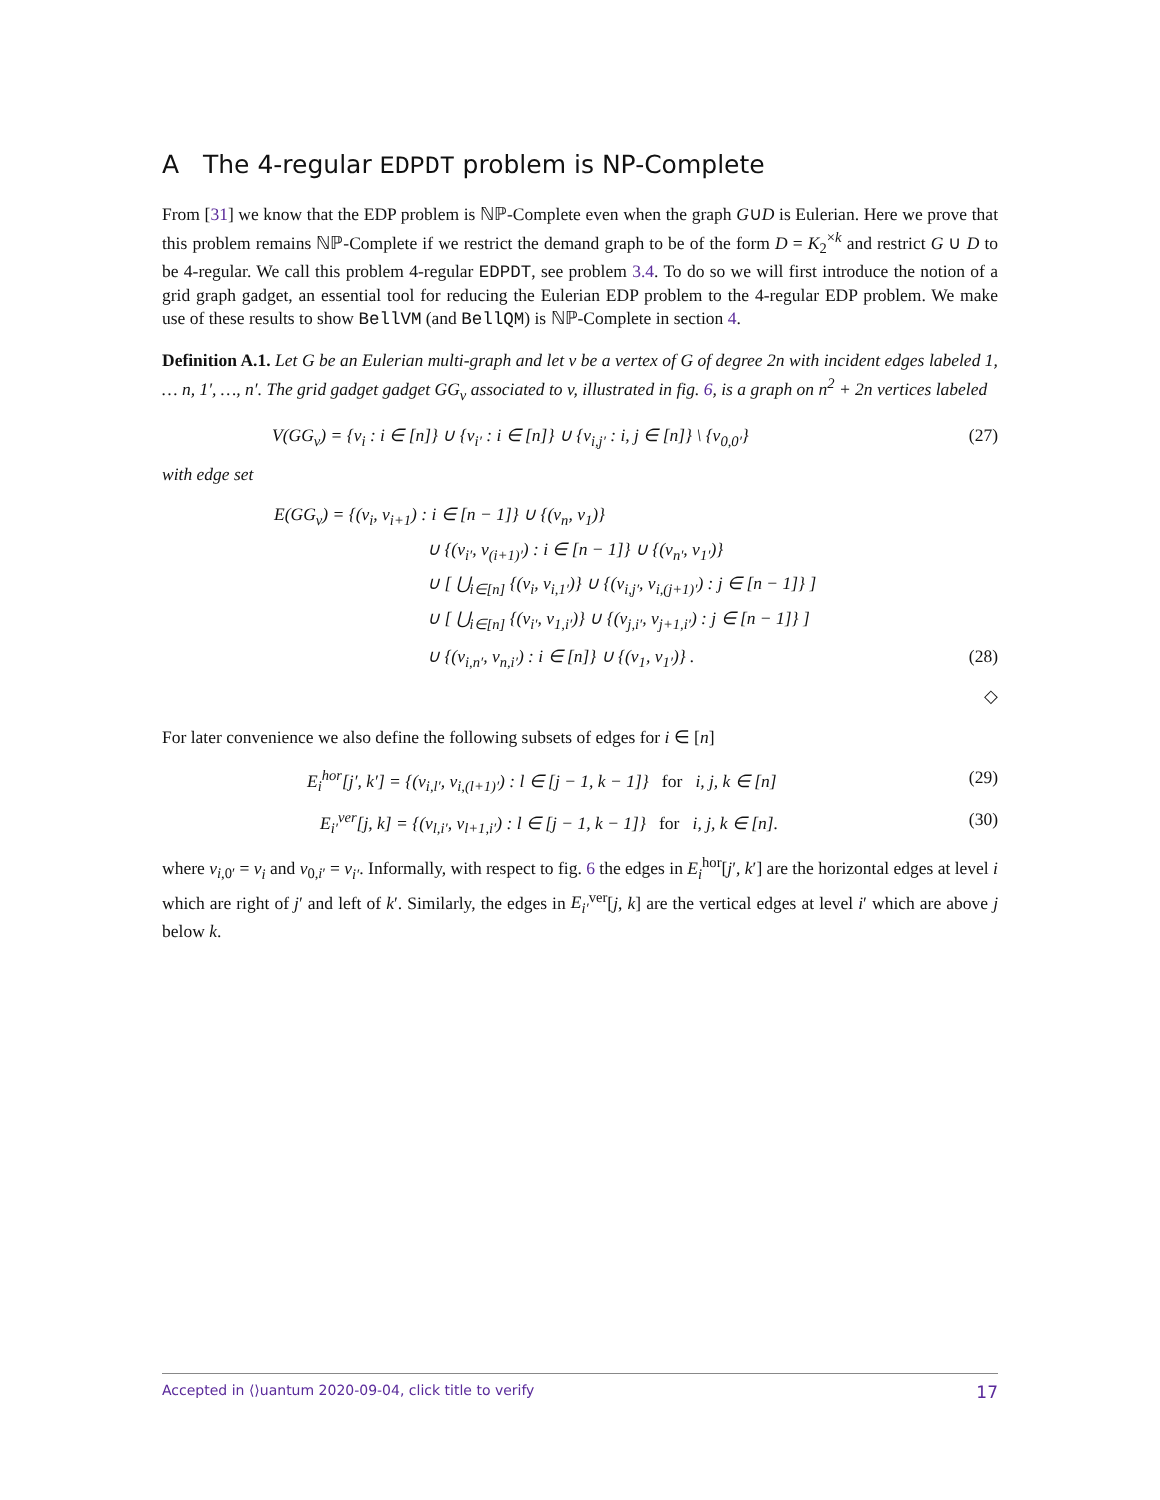A The 4-regular EDPDT problem is NP-Complete
From [31] we know that the EDP problem is ℕℙ-Complete even when the graph G∪D is Eulerian. Here we prove that this problem remains ℕℙ-Complete if we restrict the demand graph to be of the form D = K<sub>2</sub><sup>×k</sup> and restrict G ∪ D to be 4-regular. We call this problem 4-regular EDPDT, see problem 3.4. To do so we will first introduce the notion of a grid graph gadget, an essential tool for reducing the Eulerian EDP problem to the 4-regular EDP problem. We make use of these results to show BellVM (and BellQM) is ℕℙ-Complete in section 4.
Definition A.1. Let G be an Eulerian multi-graph and let v be a vertex of G of degree 2n with incident edges labeled 1, … n, 1′, …, n′. The grid gadget gadget GG<sub>v</sub> associated to v, illustrated in fig. 6, is a graph on n<sup>2</sup> + 2n vertices labeled
V(GG<sub>v</sub>) = {v<sub>i</sub> : i ∈ [n]} ∪ {v<sub>i′</sub> : i ∈ [n]} ∪ {v<sub>i,j′</sub> : i, j ∈ [n]} \ {v<sub>0,0′</sub>} (27)
with edge set
E(GG<sub>v</sub>) = {(v<sub>i</sub>, v<sub>i+1</sub>) : i ∈ [n − 1]} ∪ {(v<sub>n</sub>, v<sub>1</sub>)}
∪ {(v<sub>i′</sub>, v<sub>(i+1)′</sub>) : i ∈ [n − 1]} ∪ {(v<sub>n′</sub>, v<sub>1′</sub>)}
∪ [ ⋃<sub>i∈[n]</sub> {(v<sub>i</sub>, v<sub>i,1′</sub>)} ∪ {(v<sub>i,j′</sub>, v<sub>i,(j+1)′</sub>) : j ∈ [n − 1]} ]
∪ [ ⋃<sub>i∈[n]</sub> {(v<sub>i′</sub>, v<sub>1,i′</sub>)} ∪ {(v<sub>j,i′</sub>, v<sub>j+1,i′</sub>) : j ∈ [n − 1]} ]
∪ {(v<sub>i,n′</sub>, v<sub>n,i′</sub>) : i ∈ [n]} ∪ {(v<sub>1</sub>, v<sub>1′</sub>)} . (28)
◇
For later convenience we also define the following subsets of edges for i ∈ [n]
E<sub>i</sub><sup>hor</sup>[j′, k′] = {(v<sub>i,l′</sub>, v<sub>i,(l+1)′</sub>) : l ∈ [j − 1, k − 1]} for i, j, k ∈ [n] (29)
E<sub>i′</sub><sup>ver</sup>[j, k] = {(v<sub>l,i′</sub>, v<sub>l+1,i′</sub>) : l ∈ [j − 1, k − 1]} for i, j, k ∈ [n]. (30)
where v<sub>i,0′</sub> = v<sub>i</sub> and v<sub>0,i′</sub> = v<sub>i′</sub>. Informally, with respect to fig. 6 the edges in E<sub>i</sub><sup>hor</sup>[j′, k′] are the horizontal edges at level i which are right of j′ and left of k′. Similarly, the edges in E<sub>i′</sub><sup>ver</sup>[j, k] are the vertical edges at level i′ which are above j below k.
Accepted in ⟨⟩uantum 2020-09-04, click title to verify 17